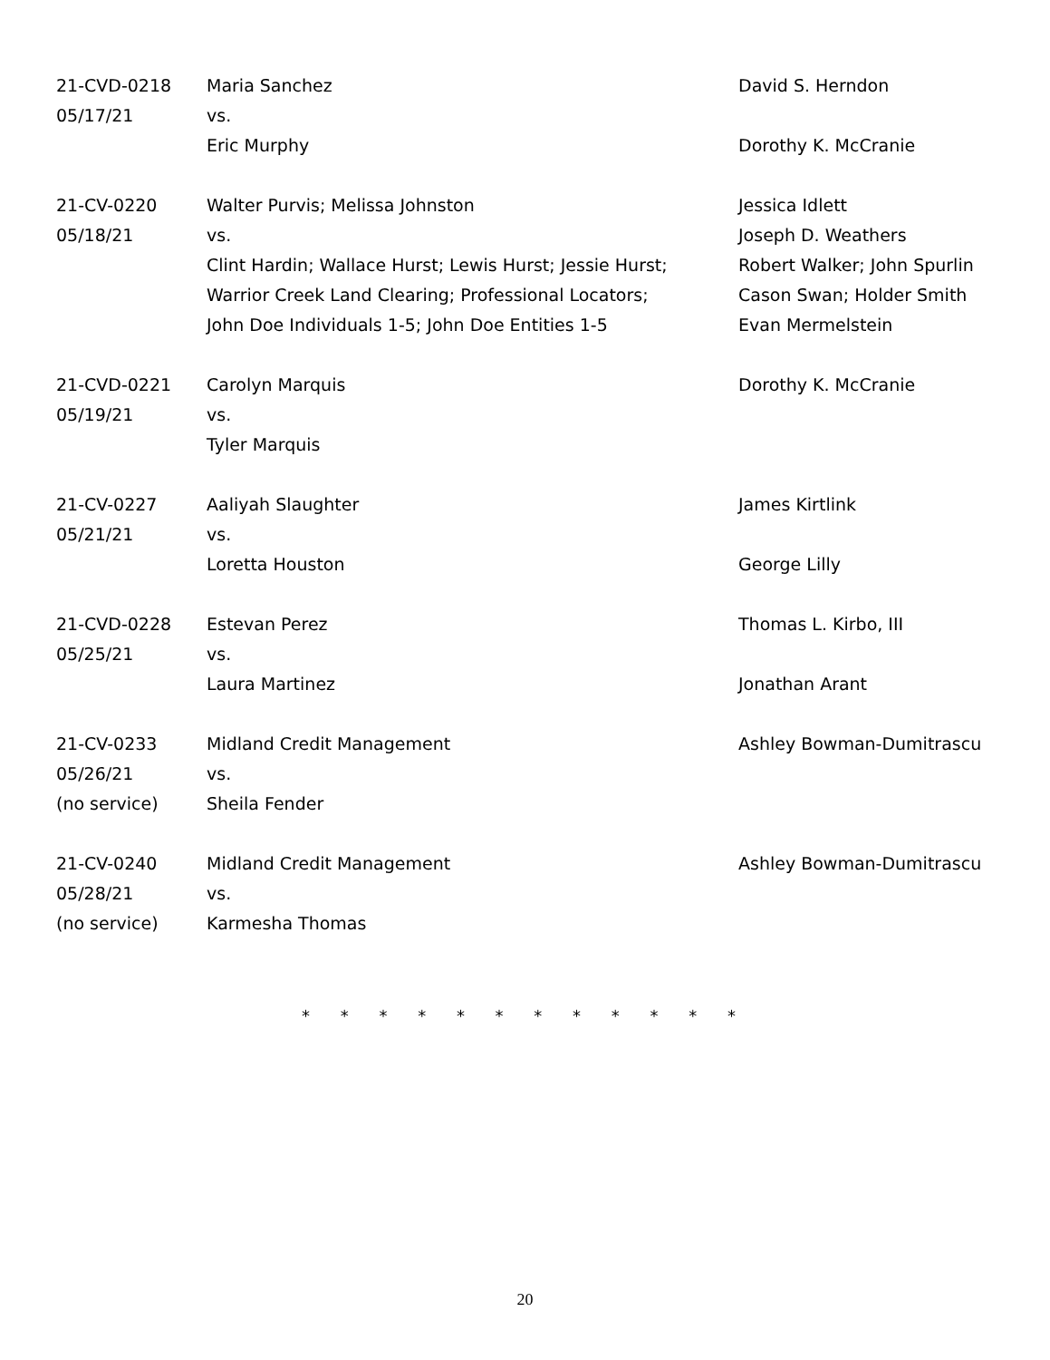| 21-CVD-0218 05/17/21 | Maria Sanchez vs. Eric Murphy | David S. Herndon Dorothy K. McCranie |
| 21-CV-0220 05/18/21 | Walter Purvis; Melissa Johnston vs. Clint Hardin; Wallace Hurst; Lewis Hurst; Jessie Hurst; Warrior Creek Land Clearing; Professional Locators; John Doe Individuals 1-5; John Doe Entities 1-5 | Jessica Idlett Joseph D. Weathers Robert Walker; John Spurlin Cason Swan; Holder Smith Evan Mermelstein |
| 21-CVD-0221 05/19/21 | Carolyn Marquis vs. Tyler Marquis | Dorothy K. McCranie |
| 21-CV-0227 05/21/21 | Aaliyah Slaughter vs. Loretta Houston | James Kirtlink George Lilly |
| 21-CVD-0228 05/25/21 | Estevan Perez vs. Laura Martinez | Thomas L. Kirbo, III Jonathan Arant |
| 21-CV-0233 05/26/21 (no service) | Midland Credit Management vs. Sheila Fender | Ashley Bowman-Dumitrascu |
| 21-CV-0240 05/28/21 (no service) | Midland Credit Management vs. Karmesha Thomas | Ashley Bowman-Dumitrascu |
* * * * * * * * * * * *
20